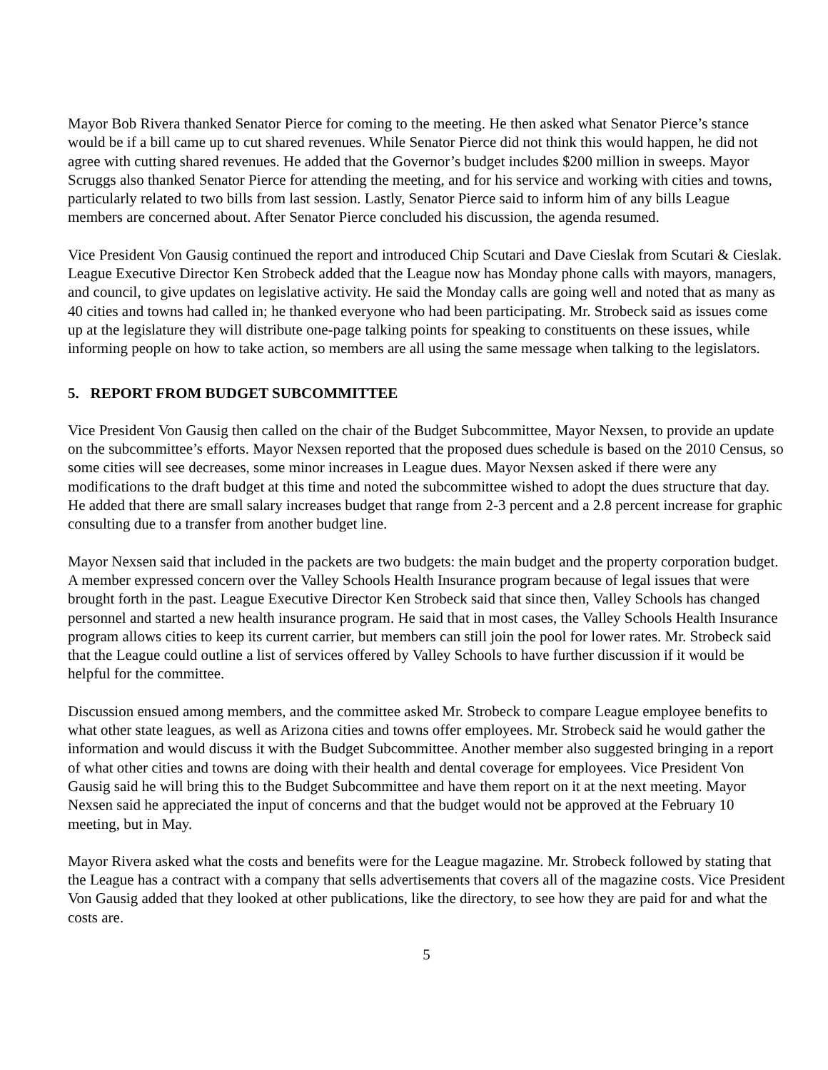Mayor Bob Rivera thanked Senator Pierce for coming to the meeting. He then asked what Senator Pierce’s stance would be if a bill came up to cut shared revenues. While Senator Pierce did not think this would happen, he did not agree with cutting shared revenues. He added that the Governor’s budget includes $200 million in sweeps. Mayor Scruggs also thanked Senator Pierce for attending the meeting, and for his service and working with cities and towns, particularly related to two bills from last session. Lastly, Senator Pierce said to inform him of any bills League members are concerned about. After Senator Pierce concluded his discussion, the agenda resumed.
Vice President Von Gausig continued the report and introduced Chip Scutari and Dave Cieslak from Scutari & Cieslak. League Executive Director Ken Strobeck added that the League now has Monday phone calls with mayors, managers, and council, to give updates on legislative activity. He said the Monday calls are going well and noted that as many as 40 cities and towns had called in; he thanked everyone who had been participating. Mr. Strobeck said as issues come up at the legislature they will distribute one-page talking points for speaking to constituents on these issues, while informing people on how to take action, so members are all using the same message when talking to the legislators.
5. REPORT FROM BUDGET SUBCOMMITTEE
Vice President Von Gausig then called on the chair of the Budget Subcommittee, Mayor Nexsen, to provide an update on the subcommittee’s efforts. Mayor Nexsen reported that the proposed dues schedule is based on the 2010 Census, so some cities will see decreases, some minor increases in League dues. Mayor Nexsen asked if there were any modifications to the draft budget at this time and noted the subcommittee wished to adopt the dues structure that day. He added that there are small salary increases budget that range from 2-3 percent and a 2.8 percent increase for graphic consulting due to a transfer from another budget line.
Mayor Nexsen said that included in the packets are two budgets: the main budget and the property corporation budget. A member expressed concern over the Valley Schools Health Insurance program because of legal issues that were brought forth in the past. League Executive Director Ken Strobeck said that since then, Valley Schools has changed personnel and started a new health insurance program. He said that in most cases, the Valley Schools Health Insurance program allows cities to keep its current carrier, but members can still join the pool for lower rates. Mr. Strobeck said that the League could outline a list of services offered by Valley Schools to have further discussion if it would be helpful for the committee.
Discussion ensued among members, and the committee asked Mr. Strobeck to compare League employee benefits to what other state leagues, as well as Arizona cities and towns offer employees. Mr. Strobeck said he would gather the information and would discuss it with the Budget Subcommittee. Another member also suggested bringing in a report of what other cities and towns are doing with their health and dental coverage for employees. Vice President Von Gausig said he will bring this to the Budget Subcommittee and have them report on it at the next meeting. Mayor Nexsen said he appreciated the input of concerns and that the budget would not be approved at the February 10 meeting, but in May.
Mayor Rivera asked what the costs and benefits were for the League magazine. Mr. Strobeck followed by stating that the League has a contract with a company that sells advertisements that covers all of the magazine costs. Vice President Von Gausig added that they looked at other publications, like the directory, to see how they are paid for and what the costs are.
5